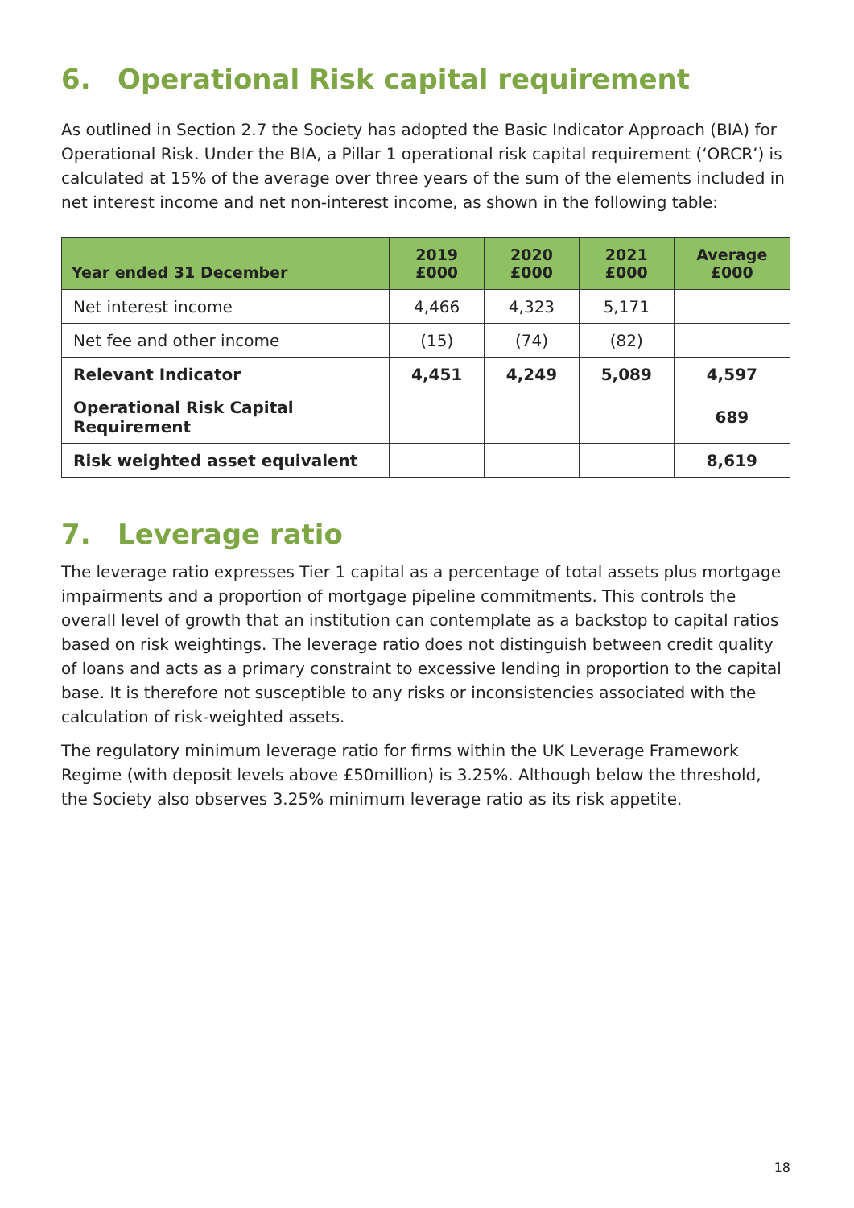6. Operational Risk capital requirement
As outlined in Section 2.7 the Society has adopted the Basic Indicator Approach (BIA) for Operational Risk. Under the BIA, a Pillar 1 operational risk capital requirement (‘ORCR’) is calculated at 15% of the average over three years of the sum of the elements included in net interest income and net non-interest income, as shown in the following table:
| Year ended 31 December | 2019 £000 | 2020 £000 | 2021 £000 | Average £000 |
| --- | --- | --- | --- | --- |
| Net interest income | 4,466 | 4,323 | 5,171 | |
| Net fee and other income | (15) | (74) | (82) | |
| Relevant Indicator | 4,451 | 4,249 | 5,089 | 4,597 |
| Operational Risk Capital Requirement | | | | 689 |
| Risk weighted asset equivalent | | | | 8,619 |
7. Leverage ratio
The leverage ratio expresses Tier 1 capital as a percentage of total assets plus mortgage impairments and a proportion of mortgage pipeline commitments. This controls the overall level of growth that an institution can contemplate as a backstop to capital ratios based on risk weightings. The leverage ratio does not distinguish between credit quality of loans and acts as a primary constraint to excessive lending in proportion to the capital base. It is therefore not susceptible to any risks or inconsistencies associated with the calculation of risk-weighted assets.
The regulatory minimum leverage ratio for firms within the UK Leverage Framework Regime (with deposit levels above £50million) is 3.25%. Although below the threshold, the Society also observes 3.25% minimum leverage ratio as its risk appetite.
18